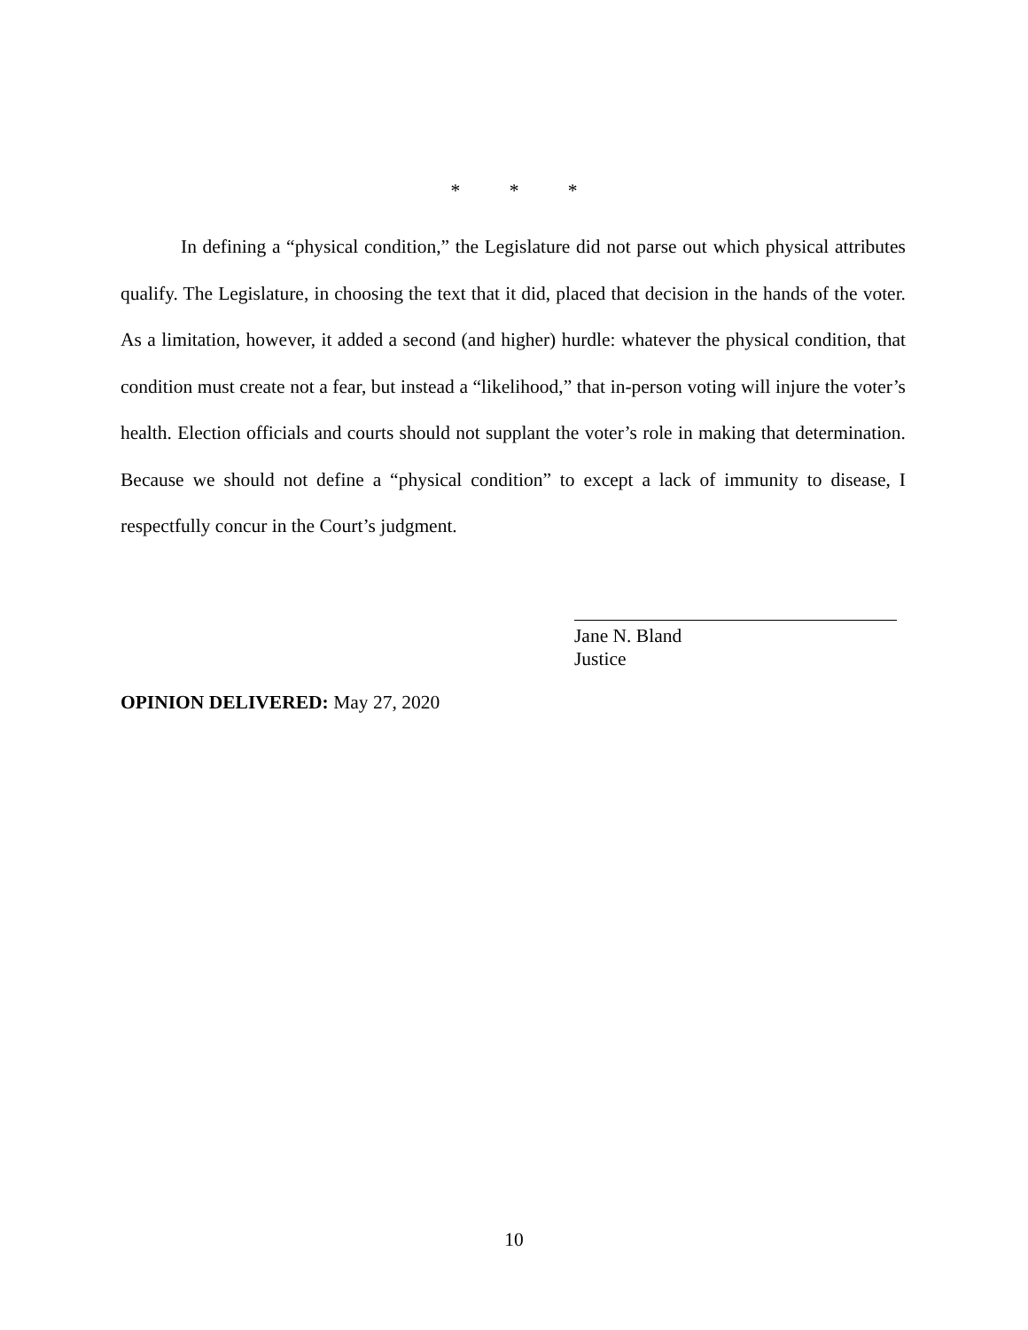* * *
In defining a “physical condition,” the Legislature did not parse out which physical attributes qualify. The Legislature, in choosing the text that it did, placed that decision in the hands of the voter. As a limitation, however, it added a second (and higher) hurdle: whatever the physical condition, that condition must create not a fear, but instead a “likelihood,” that in-person voting will injure the voter’s health. Election officials and courts should not supplant the voter’s role in making that determination. Because we should not define a “physical condition” to except a lack of immunity to disease, I respectfully concur in the Court’s judgment.
Jane N. Bland
Justice
OPINION DELIVERED: May 27, 2020
10